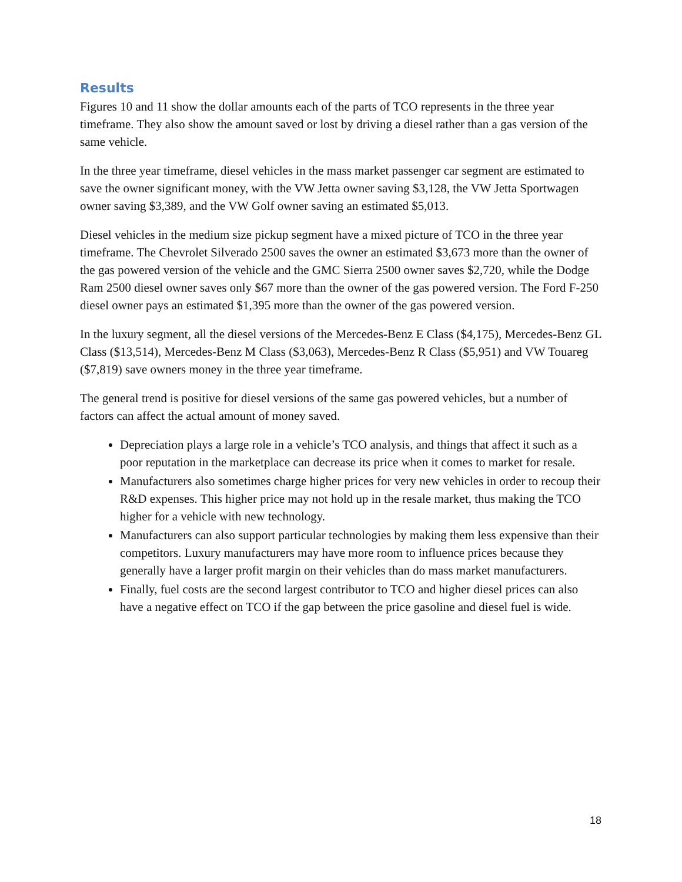Results
Figures 10 and 11 show the dollar amounts each of the parts of TCO represents in the three year timeframe. They also show the amount saved or lost by driving a diesel rather than a gas version of the same vehicle.
In the three year timeframe, diesel vehicles in the mass market passenger car segment are estimated to save the owner significant money, with the VW Jetta owner saving $3,128, the VW Jetta Sportwagen owner saving $3,389, and the VW Golf owner saving an estimated $5,013.
Diesel vehicles in the medium size pickup segment have a mixed picture of TCO in the three year timeframe. The Chevrolet Silverado 2500 saves the owner an estimated $3,673 more than the owner of the gas powered version of the vehicle and the GMC Sierra 2500 owner saves $2,720, while the Dodge Ram 2500 diesel owner saves only $67 more than the owner of the gas powered version. The Ford F-250 diesel owner pays an estimated $1,395 more than the owner of the gas powered version.
In the luxury segment, all the diesel versions of the Mercedes-Benz E Class ($4,175), Mercedes-Benz GL Class ($13,514), Mercedes-Benz M Class ($3,063), Mercedes-Benz R Class ($5,951) and VW Touareg ($7,819) save owners money in the three year timeframe.
The general trend is positive for diesel versions of the same gas powered vehicles, but a number of factors can affect the actual amount of money saved.
Depreciation plays a large role in a vehicle’s TCO analysis, and things that affect it such as a poor reputation in the marketplace can decrease its price when it comes to market for resale.
Manufacturers also sometimes charge higher prices for very new vehicles in order to recoup their R&D expenses. This higher price may not hold up in the resale market, thus making the TCO higher for a vehicle with new technology.
Manufacturers can also support particular technologies by making them less expensive than their competitors. Luxury manufacturers may have more room to influence prices because they generally have a larger profit margin on their vehicles than do mass market manufacturers.
Finally, fuel costs are the second largest contributor to TCO and higher diesel prices can also have a negative effect on TCO if the gap between the price gasoline and diesel fuel is wide.
18